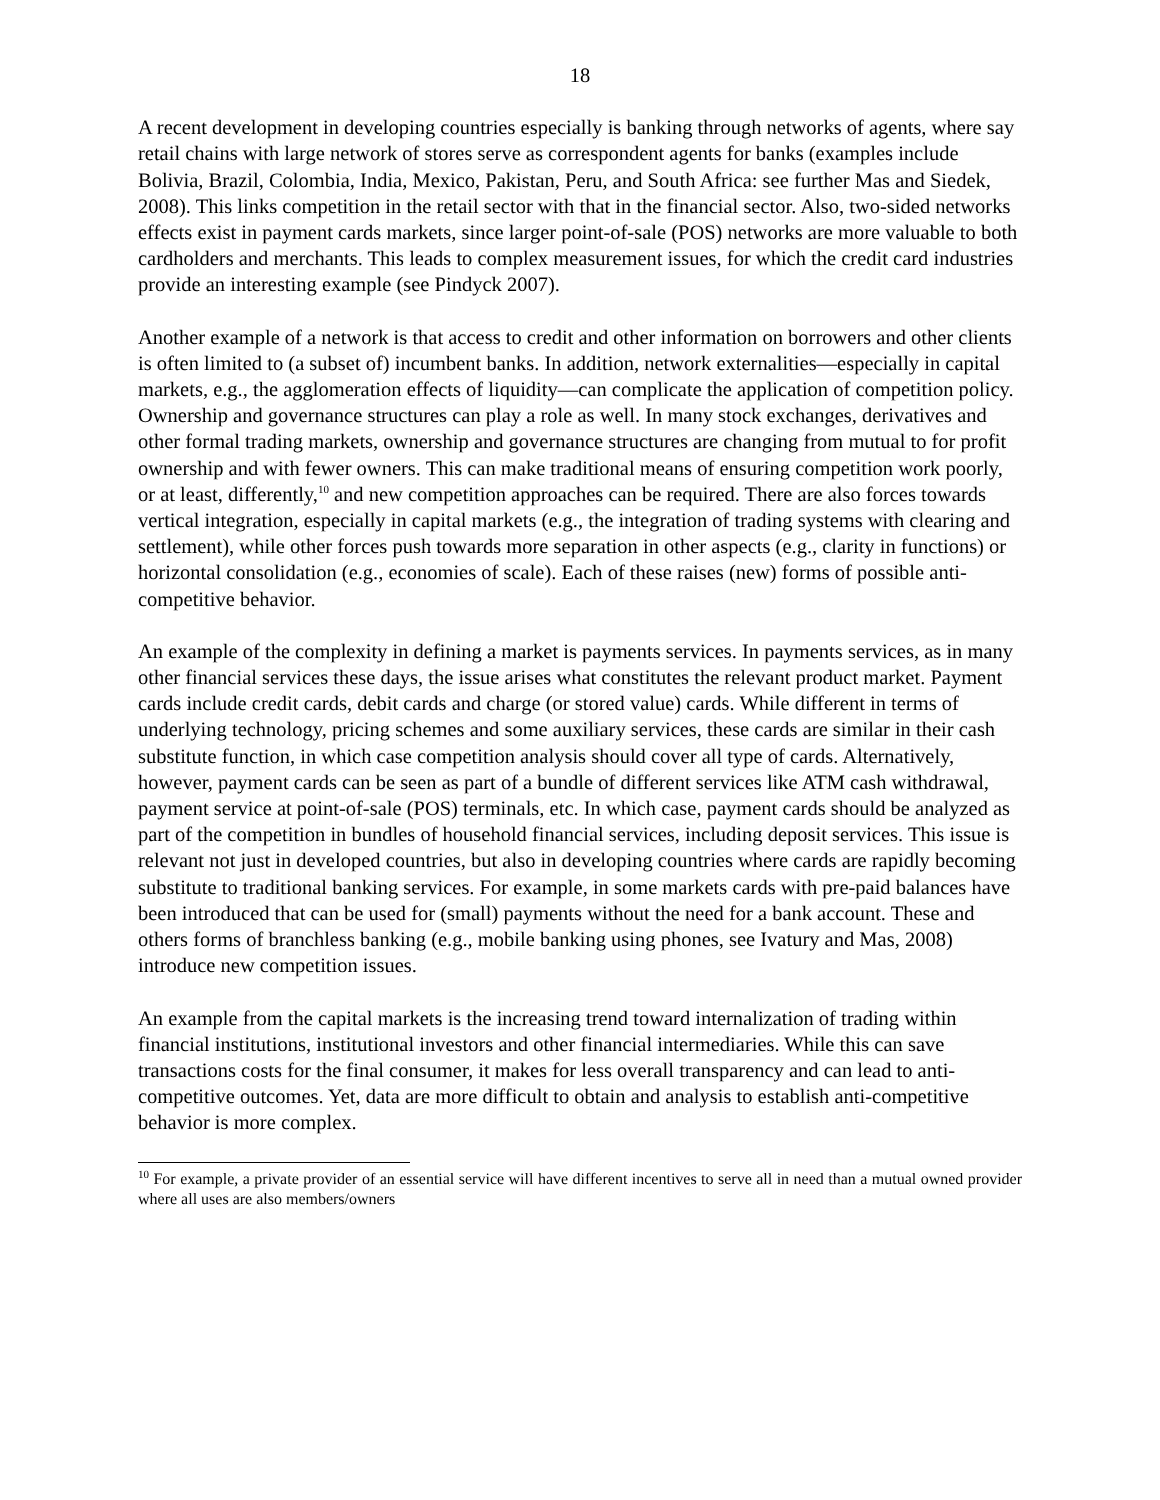18
A recent development in developing countries especially is banking through networks of agents, where say retail chains with large network of stores serve as correspondent agents for banks (examples include Bolivia, Brazil, Colombia, India, Mexico, Pakistan, Peru, and South Africa: see further Mas and Siedek, 2008). This links competition in the retail sector with that in the financial sector. Also, two-sided networks effects exist in payment cards markets, since larger point-of-sale (POS) networks are more valuable to both cardholders and merchants. This leads to complex measurement issues, for which the credit card industries provide an interesting example (see Pindyck 2007).
Another example of a network is that access to credit and other information on borrowers and other clients is often limited to (a subset of) incumbent banks. In addition, network externalities—especially in capital markets, e.g., the agglomeration effects of liquidity—can complicate the application of competition policy. Ownership and governance structures can play a role as well. In many stock exchanges, derivatives and other formal trading markets, ownership and governance structures are changing from mutual to for profit ownership and with fewer owners. This can make traditional means of ensuring competition work poorly, or at least, differently,<sup>10</sup> and new competition approaches can be required. There are also forces towards vertical integration, especially in capital markets (e.g., the integration of trading systems with clearing and settlement), while other forces push towards more separation in other aspects (e.g., clarity in functions) or horizontal consolidation (e.g., economies of scale). Each of these raises (new) forms of possible anti-competitive behavior.
An example of the complexity in defining a market is payments services. In payments services, as in many other financial services these days, the issue arises what constitutes the relevant product market. Payment cards include credit cards, debit cards and charge (or stored value) cards. While different in terms of underlying technology, pricing schemes and some auxiliary services, these cards are similar in their cash substitute function, in which case competition analysis should cover all type of cards. Alternatively, however, payment cards can be seen as part of a bundle of different services like ATM cash withdrawal, payment service at point-of-sale (POS) terminals, etc. In which case, payment cards should be analyzed as part of the competition in bundles of household financial services, including deposit services. This issue is relevant not just in developed countries, but also in developing countries where cards are rapidly becoming substitute to traditional banking services. For example, in some markets cards with pre-paid balances have been introduced that can be used for (small) payments without the need for a bank account. These and others forms of branchless banking (e.g., mobile banking using phones, see Ivatury and Mas, 2008) introduce new competition issues.
An example from the capital markets is the increasing trend toward internalization of trading within financial institutions, institutional investors and other financial intermediaries. While this can save transactions costs for the final consumer, it makes for less overall transparency and can lead to anti-competitive outcomes. Yet, data are more difficult to obtain and analysis to establish anti-competitive behavior is more complex.
<sup>10</sup> For example, a private provider of an essential service will have different incentives to serve all in need than a mutual owned provider where all uses are also members/owners